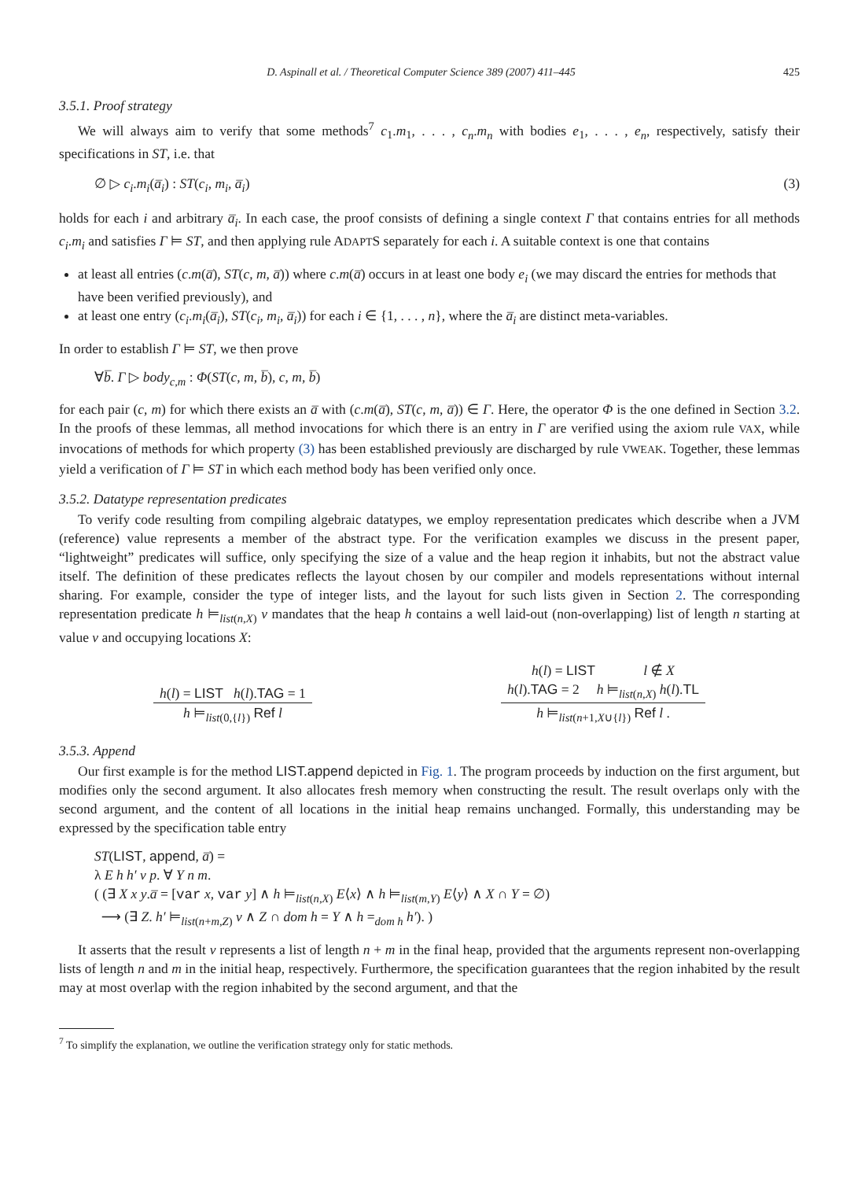D. Aspinall et al. / Theoretical Computer Science 389 (2007) 411–445 425
3.5.1. Proof strategy
We will always aim to verify that some methods<sup>7</sup> c<sub>1</sub>.m<sub>1</sub>, . . . , c<sub>n</sub>.m<sub>n</sub> with bodies e<sub>1</sub>, . . . , e<sub>n</sub>, respectively, satisfy their specifications in ST, i.e. that
∅ ▷ c<sub>i</sub>.m<sub>i</sub>(a̅<sub>i</sub>) : ST(c<sub>i</sub>, m<sub>i</sub>, a̅<sub>i</sub>) (3)
holds for each i and arbitrary a̅<sub>i</sub>. In each case, the proof consists of defining a single context Γ that contains entries for all methods c<sub>i</sub>.m<sub>i</sub> and satisfies Γ ⊨ ST, and then applying rule ADAPTS separately for each i. A suitable context is one that contains
at least all entries (c.m(a̅), ST(c, m, a̅)) where c.m(a̅) occurs in at least one body e<sub>i</sub> (we may discard the entries for methods that have been verified previously), and
at least one entry (c<sub>i</sub>.m<sub>i</sub>(a̅<sub>i</sub>), ST(c<sub>i</sub>, m<sub>i</sub>, a̅<sub>i</sub>)) for each i ∈ {1, . . . , n}, where the a̅<sub>i</sub> are distinct meta-variables.
In order to establish Γ ⊨ ST, we then prove
∀b̅. Γ ▷ body<sub>c,m</sub> : Φ(ST(c, m, b̅), c, m, b̅)
for each pair (c, m) for which there exists an a̅ with (c.m(a̅), ST(c, m, a̅)) ∈ Γ. Here, the operator Φ is the one defined in Section 3.2. In the proofs of these lemmas, all method invocations for which there is an entry in Γ are verified using the axiom rule VAX, while invocations of methods for which property (3) has been established previously are discharged by rule VWEAK. Together, these lemmas yield a verification of Γ ⊨ ST in which each method body has been verified only once.
3.5.2. Datatype representation predicates
To verify code resulting from compiling algebraic datatypes, we employ representation predicates which describe when a JVM (reference) value represents a member of the abstract type. For the verification examples we discuss in the present paper, “lightweight” predicates will suffice, only specifying the size of a value and the heap region it inhabits, but not the abstract value itself. The definition of these predicates reflects the layout chosen by our compiler and models representations without internal sharing. For example, consider the type of integer lists, and the layout for such lists given in Section 2. The corresponding representation predicate h ⊨<sub>list(n,X)</sub> v mandates that the heap h contains a well laid-out (non-overlapping) list of length n starting at value v and occupying locations X:
h(l) = LIST h(l).TAG = 1
h ⊨<sub>list(0,{l})</sub> Ref l
h(l) = LIST l ∉ X
h(l).TAG = 2 h ⊨<sub>list(n,X)</sub> h(l).TL
h ⊨<sub>list(n+1,X∪{l})</sub> Ref l .
3.5.3. Append
Our first example is for the method LIST.append depicted in Fig. 1. The program proceeds by induction on the first argument, but modifies only the second argument. It also allocates fresh memory when constructing the result. The result overlaps only with the second argument, and the content of all locations in the initial heap remains unchanged. Formally, this understanding may be expressed by the specification table entry
ST(LIST, append, a̅) =
λ E h h′ v p. ∀ Y n m.
( (∃ X x y.a̅ = [var x, var y] ∧ h ⊨<sub>list(n,X)</sub> E⟨x⟩ ∧ h ⊨<sub>list(m,Y)</sub> E⟨y⟩ ∧ X ∩ Y = ∅)
⟶ (∃ Z. h′ ⊨<sub>list(n+m,Z)</sub> v ∧ Z ∩ dom h = Y ∧ h =<sub>dom h</sub> h′). )
It asserts that the result v represents a list of length n + m in the final heap, provided that the arguments represent non-overlapping lists of length n and m in the initial heap, respectively. Furthermore, the specification guarantees that the region inhabited by the result may at most overlap with the region inhabited by the second argument, and that the
<sup>7</sup> To simplify the explanation, we outline the verification strategy only for static methods.